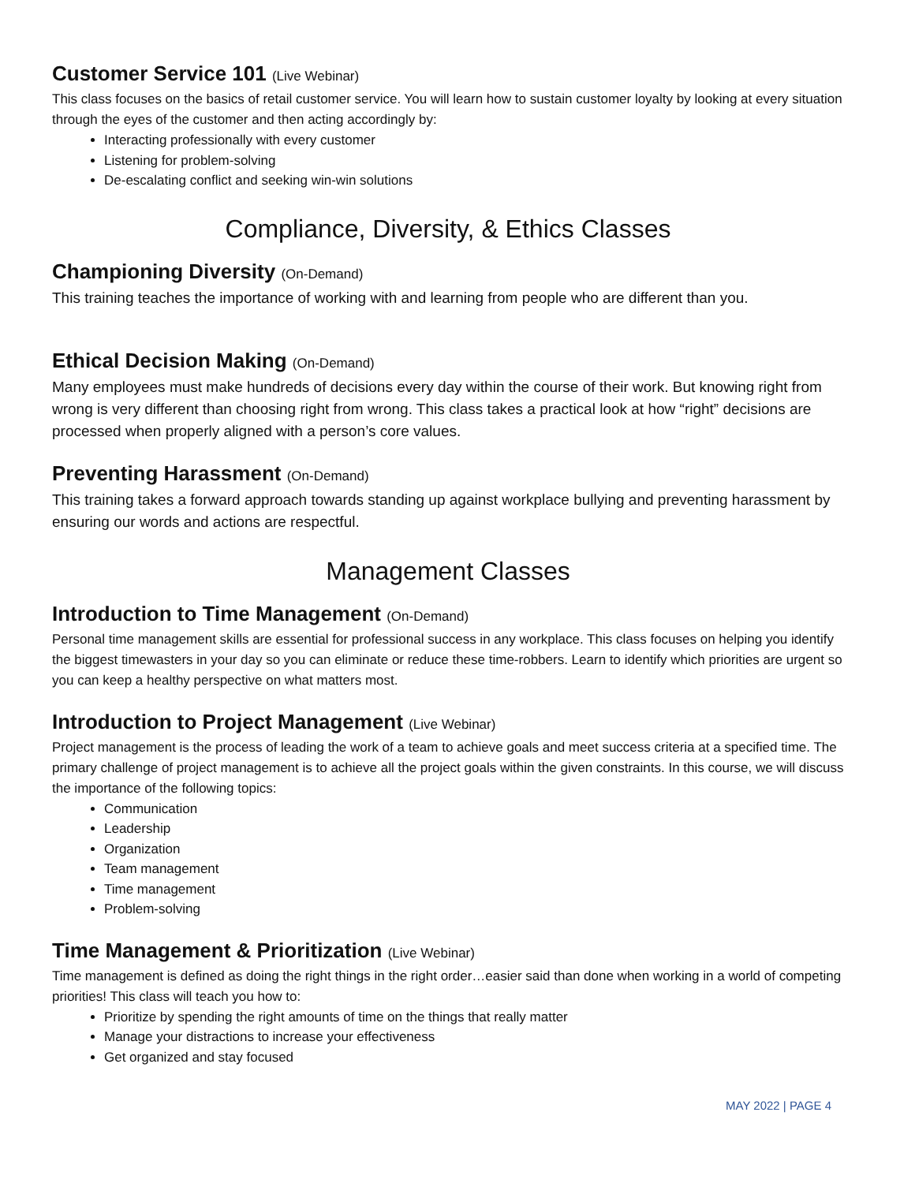Customer Service 101 (Live Webinar)
This class focuses on the basics of retail customer service. You will learn how to sustain customer loyalty by looking at every situation through the eyes of the customer and then acting accordingly by:
Interacting professionally with every customer
Listening for problem-solving
De-escalating conflict and seeking win-win solutions
Compliance, Diversity, & Ethics Classes
Championing Diversity (On-Demand)
This training teaches the importance of working with and learning from people who are different than you.
Ethical Decision Making (On-Demand)
Many employees must make hundreds of decisions every day within the course of their work. But knowing right from wrong is very different than choosing right from wrong. This class takes a practical look at how “right” decisions are processed when properly aligned with a person’s core values.
Preventing Harassment (On-Demand)
This training takes a forward approach towards standing up against workplace bullying and preventing harassment by ensuring our words and actions are respectful.
Management Classes
Introduction to Time Management (On-Demand)
Personal time management skills are essential for professional success in any workplace. This class focuses on helping you identify the biggest timewasters in your day so you can eliminate or reduce these time-robbers. Learn to identify which priorities are urgent so you can keep a healthy perspective on what matters most.
Introduction to Project Management (Live Webinar)
Project management is the process of leading the work of a team to achieve goals and meet success criteria at a specified time. The primary challenge of project management is to achieve all the project goals within the given constraints. In this course, we will discuss the importance of the following topics:
Communication
Leadership
Organization
Team management
Time management
Problem-solving
Time Management & Prioritization (Live Webinar)
Time management is defined as doing the right things in the right order…easier said than done when working in a world of competing priorities! This class will teach you how to:
Prioritize by spending the right amounts of time on the things that really matter
Manage your distractions to increase your effectiveness
Get organized and stay focused
MAY 2022 | PAGE 4